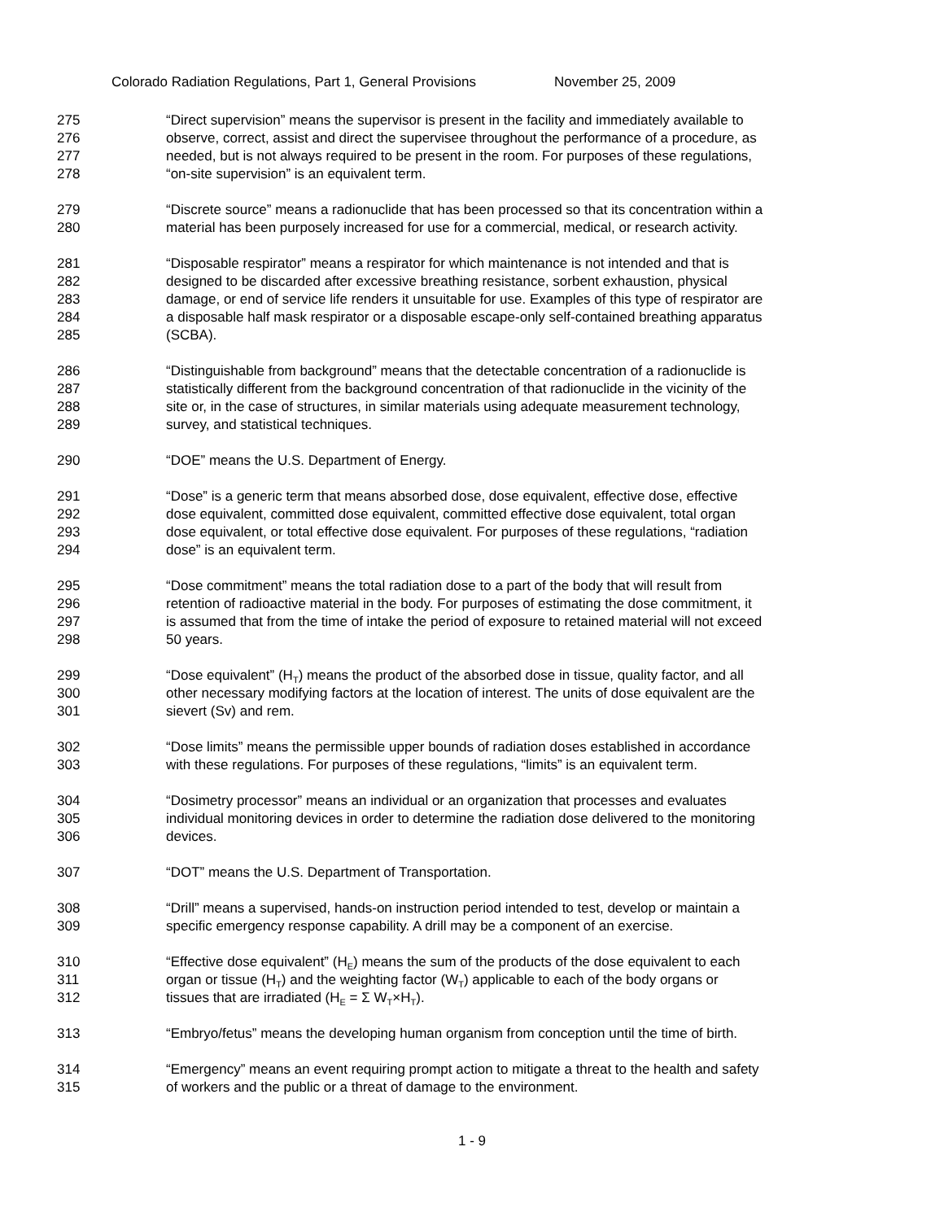Colorado Radiation Regulations, Part 1, General Provisions November 25, 2009
275 “Direct supervision” means the supervisor is present in the facility and immediately available to
276 observe, correct, assist and direct the supervisee throughout the performance of a procedure, as
277 needed, but is not always required to be present in the room. For purposes of these regulations,
278 “on-site supervision” is an equivalent term.
279 “Discrete source” means a radionuclide that has been processed so that its concentration within a
280 material has been purposely increased for use for a commercial, medical, or research activity.
281 “Disposable respirator” means a respirator for which maintenance is not intended and that is
282 designed to be discarded after excessive breathing resistance, sorbent exhaustion, physical
283 damage, or end of service life renders it unsuitable for use. Examples of this type of respirator are
284 a disposable half mask respirator or a disposable escape-only self-contained breathing apparatus
285 (SCBA).
286 “Distinguishable from background” means that the detectable concentration of a radionuclide is
287 statistically different from the background concentration of that radionuclide in the vicinity of the
288 site or, in the case of structures, in similar materials using adequate measurement technology,
289 survey, and statistical techniques.
290 “DOE” means the U.S. Department of Energy.
291 “Dose” is a generic term that means absorbed dose, dose equivalent, effective dose, effective
292 dose equivalent, committed dose equivalent, committed effective dose equivalent, total organ
293 dose equivalent, or total effective dose equivalent. For purposes of these regulations, “radiation
294 dose” is an equivalent term.
295 “Dose commitment” means the total radiation dose to a part of the body that will result from
296 retention of radioactive material in the body. For purposes of estimating the dose commitment, it
297 is assumed that from the time of intake the period of exposure to retained material will not exceed
298 50 years.
299 “Dose equivalent” (H<sub>T</sub>) means the product of the absorbed dose in tissue, quality factor, and all
300 other necessary modifying factors at the location of interest. The units of dose equivalent are the
301 sievert (Sv) and rem.
302 “Dose limits” means the permissible upper bounds of radiation doses established in accordance
303 with these regulations. For purposes of these regulations, “limits” is an equivalent term.
304 “Dosimetry processor” means an individual or an organization that processes and evaluates
305 individual monitoring devices in order to determine the radiation dose delivered to the monitoring
306 devices.
307 “DOT” means the U.S. Department of Transportation.
308 “Drill” means a supervised, hands-on instruction period intended to test, develop or maintain a
309 specific emergency response capability. A drill may be a component of an exercise.
310 “Effective dose equivalent” (H<sub>E</sub>) means the sum of the products of the dose equivalent to each
311 organ or tissue (H<sub>T</sub>) and the weighting factor (W<sub>T</sub>) applicable to each of the body organs or
312 tissues that are irradiated (H<sub>E</sub> = Σ W<sub>T</sub>×H<sub>T</sub>).
313 “Embryo/fetus” means the developing human organism from conception until the time of birth.
314 “Emergency” means an event requiring prompt action to mitigate a threat to the health and safety
315 of workers and the public or a threat of damage to the environment.
1 - 9